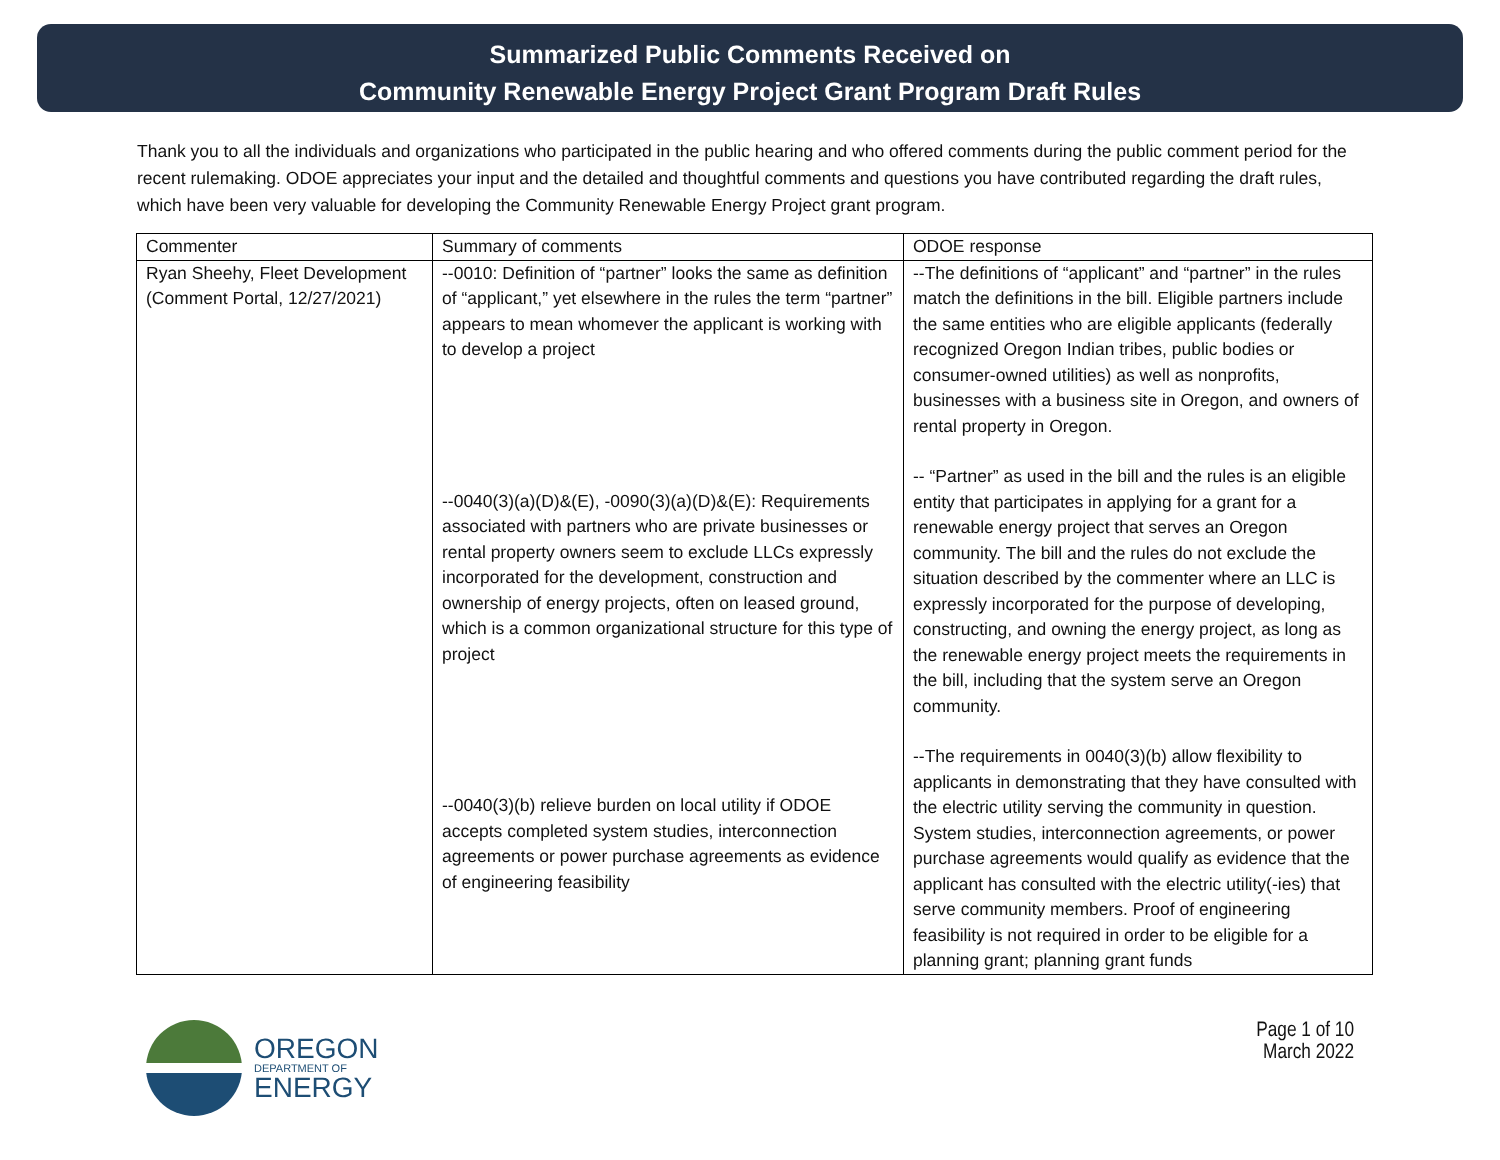Summarized Public Comments Received on
Community Renewable Energy Project Grant Program Draft Rules
Thank you to all the individuals and organizations who participated in the public hearing and who offered comments during the public comment period for the recent rulemaking. ODOE appreciates your input and the detailed and thoughtful comments and questions you have contributed regarding the draft rules, which have been very valuable for developing the Community Renewable Energy Project grant program.
| Commenter | Summary of comments | ODOE response |
| --- | --- | --- |
| Ryan Sheehy, Fleet Development (Comment Portal, 12/27/2021) | --0010: Definition of “partner” looks the same as definition of “applicant,” yet elsewhere in the rules the term “partner” appears to mean whomever the applicant is working with to develop a project --0040(3)(a)(D)&(E), -0090(3)(a)(D)&(E): Requirements associated with partners who are private businesses or rental property owners seem to exclude LLCs expressly incorporated for the development, construction and ownership of energy projects, often on leased ground, which is a common organizational structure for this type of project --0040(3)(b) relieve burden on local utility if ODOE accepts completed system studies, interconnection agreements or power purchase agreements as evidence of engineering feasibility | --The definitions of “applicant” and “partner” in the rules match the definitions in the bill. Eligible partners include the same entities who are eligible applicants (federally recognized Oregon Indian tribes, public bodies or consumer-owned utilities) as well as nonprofits, businesses with a business site in Oregon, and owners of rental property in Oregon. -- “Partner” as used in the bill and the rules is an eligible entity that participates in applying for a grant for a renewable energy project that serves an Oregon community. The bill and the rules do not exclude the situation described by the commenter where an LLC is expressly incorporated for the purpose of developing, constructing, and owning the energy project, as long as the renewable energy project meets the requirements in the bill, including that the system serve an Oregon community. --The requirements in 0040(3)(b) allow flexibility to applicants in demonstrating that they have consulted with the electric utility serving the community in question. System studies, interconnection agreements, or power purchase agreements would qualify as evidence that the applicant has consulted with the electric utility(-ies) that serve community members. Proof of engineering feasibility is not required in order to be eligible for a planning grant; planning grant funds |
OREGON
DEPARTMENT OF
ENERGY
Page 1 of 10
March 2022